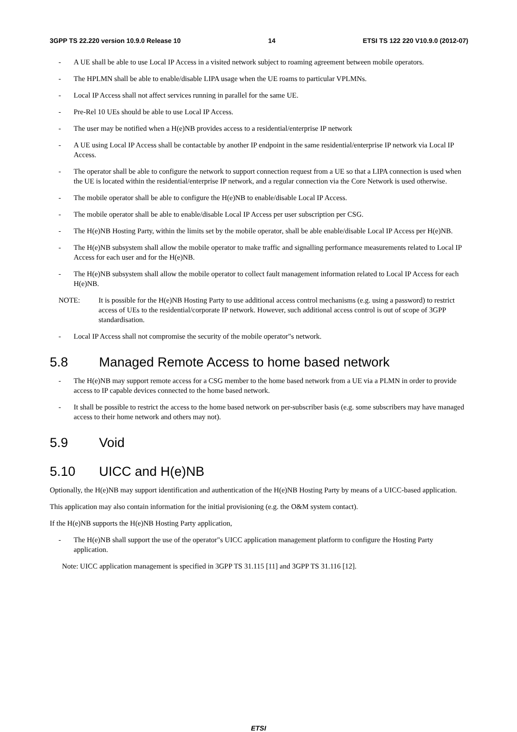3GPP TS 22.220 version 10.9.0 Release 10 14 ETSI TS 122 220 V10.9.0 (2012-07)
- A UE shall be able to use Local IP Access in a visited network subject to roaming agreement between mobile operators.
- The HPLMN shall be able to enable/disable LIPA usage when the UE roams to particular VPLMNs.
- Local IP Access shall not affect services running in parallel for the same UE.
- Pre-Rel 10 UEs should be able to use Local IP Access.
- The user may be notified when a H(e)NB provides access to a residential/enterprise IP network
- A UE using Local IP Access shall be contactable by another IP endpoint in the same residential/enterprise IP network via Local IP Access.
- The operator shall be able to configure the network to support connection request from a UE so that a LIPA connection is used when the UE is located within the residential/enterprise IP network, and a regular connection via the Core Network is used otherwise.
- The mobile operator shall be able to configure the H(e)NB to enable/disable Local IP Access.
- The mobile operator shall be able to enable/disable Local IP Access per user subscription per CSG.
- The H(e)NB Hosting Party, within the limits set by the mobile operator, shall be able enable/disable Local IP Access per H(e)NB.
- The H(e)NB subsystem shall allow the mobile operator to make traffic and signalling performance measurements related to Local IP Access for each user and for the H(e)NB.
- The H(e)NB subsystem shall allow the mobile operator to collect fault management information related to Local IP Access for each H(e)NB.
NOTE: It is possible for the H(e)NB Hosting Party to use additional access control mechanisms (e.g. using a password) to restrict access of UEs to the residential/corporate IP network. However, such additional access control is out of scope of 3GPP standardisation.
- Local IP Access shall not compromise the security of the mobile operator"s network.
5.8 Managed Remote Access to home based network
- The H(e)NB may support remote access for a CSG member to the home based network from a UE via a PLMN in order to provide access to IP capable devices connected to the home based network.
- It shall be possible to restrict the access to the home based network on per-subscriber basis (e.g. some subscribers may have managed access to their home network and others may not).
5.9 Void
5.10 UICC and H(e)NB
Optionally, the H(e)NB may support identification and authentication of the H(e)NB Hosting Party by means of a UICC-based application.
This application may also contain information for the initial provisioning (e.g. the O&M system contact).
If the H(e)NB supports the H(e)NB Hosting Party application,
- The H(e)NB shall support the use of the operator"s UICC application management platform to configure the Hosting Party application.
Note: UICC application management is specified in 3GPP TS 31.115 [11] and 3GPP TS 31.116 [12].
ETSI